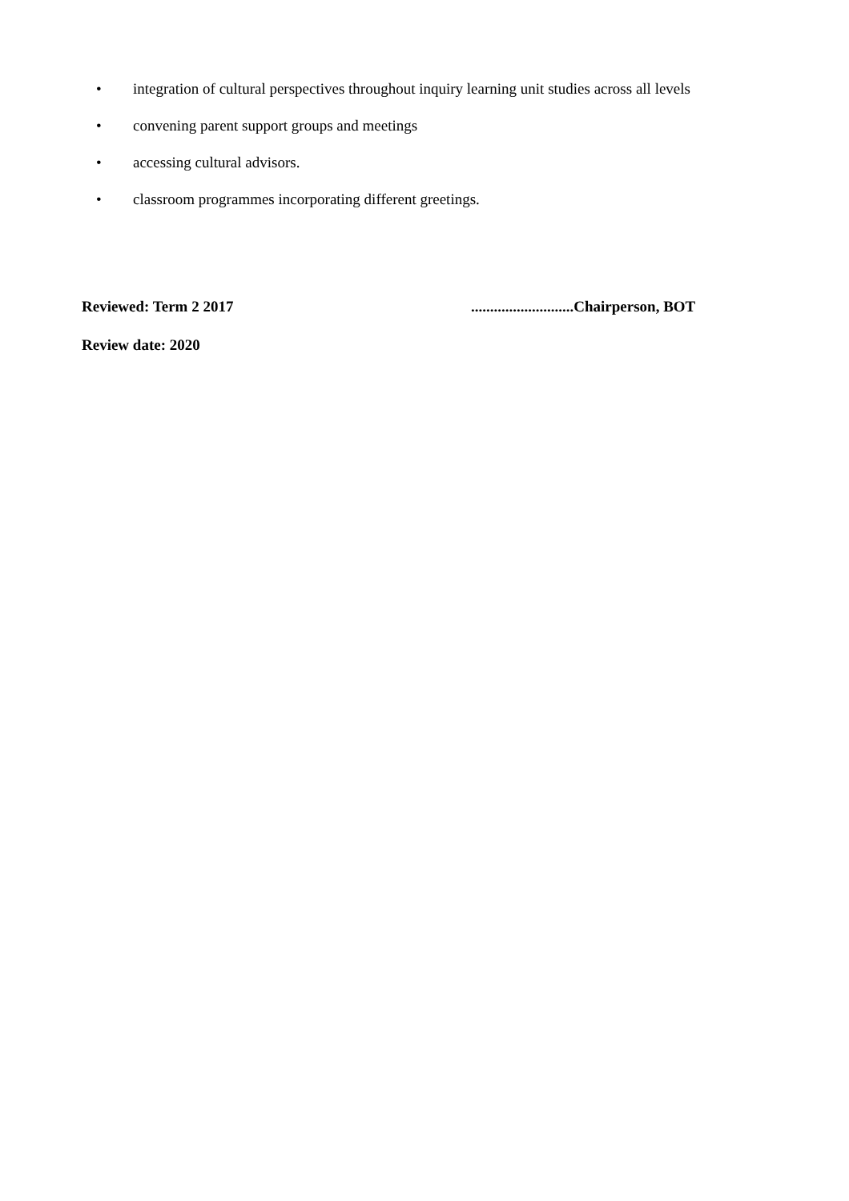• integration of cultural perspectives throughout inquiry learning unit studies across all levels
• convening parent support groups and meetings
• accessing cultural advisors.
• classroom programmes incorporating different greetings.
Reviewed: Term 2 2017 ...........................Chairperson, BOT
Review date: 2020